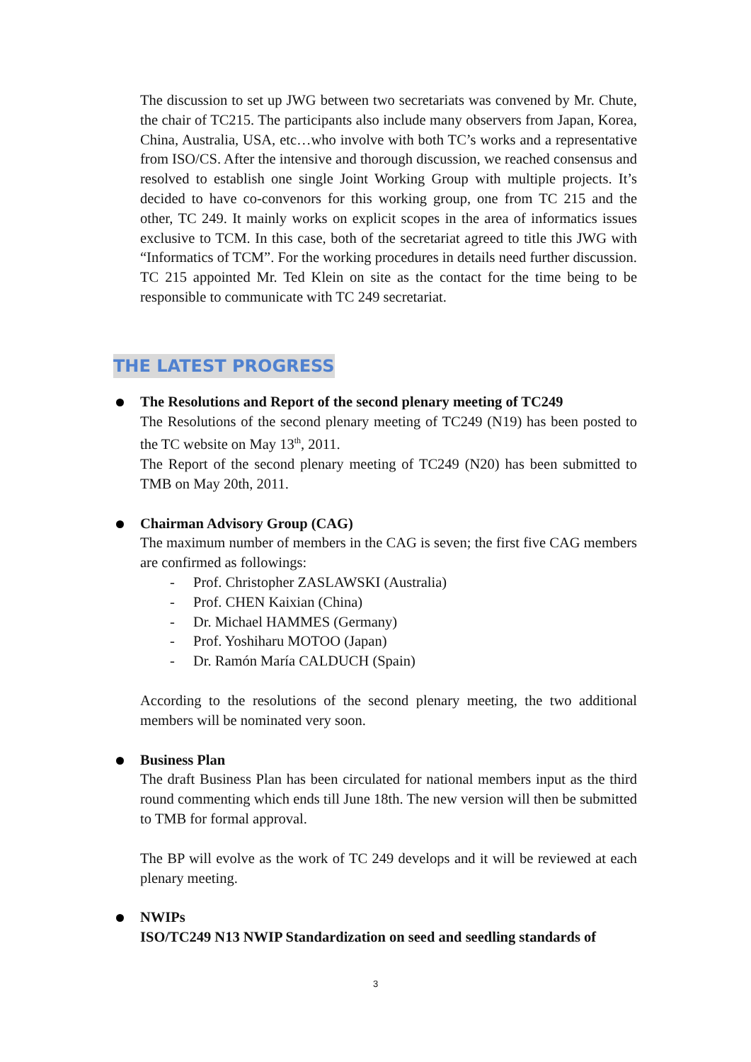The discussion to set up JWG between two secretariats was convened by Mr. Chute, the chair of TC215. The participants also include many observers from Japan, Korea, China, Australia, USA, etc…who involve with both TC’s works and a representative from ISO/CS. After the intensive and thorough discussion, we reached consensus and resolved to establish one single Joint Working Group with multiple projects. It’s decided to have co-convenors for this working group, one from TC 215 and the other, TC 249. It mainly works on explicit scopes in the area of informatics issues exclusive to TCM. In this case, both of the secretariat agreed to title this JWG with “Informatics of TCM”. For the working procedures in details need further discussion. TC 215 appointed Mr. Ted Klein on site as the contact for the time being to be responsible to communicate with TC 249 secretariat.
THE LATEST PROGRESS
The Resolutions and Report of the second plenary meeting of TC249
The Resolutions of the second plenary meeting of TC249 (N19) has been posted to the TC website on May 13<sup>th</sup>, 2011.
The Report of the second plenary meeting of TC249 (N20) has been submitted to TMB on May 20th, 2011.
Chairman Advisory Group (CAG)
The maximum number of members in the CAG is seven; the first five CAG members are confirmed as followings:
- Prof. Christopher ZASLAWSKI (Australia)
- Prof. CHEN Kaixian (China)
- Dr. Michael HAMMES (Germany)
- Prof. Yoshiharu MOTOO (Japan)
- Dr. Ramón María CALDUCH (Spain)
According to the resolutions of the second plenary meeting, the two additional members will be nominated very soon.
Business Plan
The draft Business Plan has been circulated for national members input as the third round commenting which ends till June 18th. The new version will then be submitted to TMB for formal approval.
The BP will evolve as the work of TC 249 develops and it will be reviewed at each plenary meeting.
NWIPs
ISO/TC249 N13 NWIP Standardization on seed and seedling standards of
3